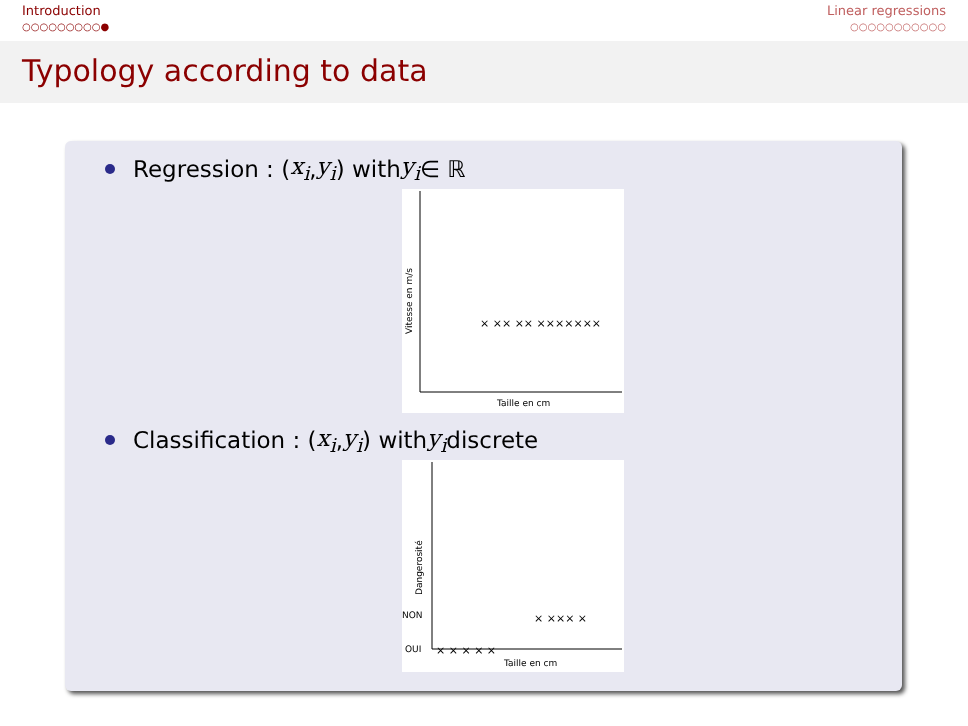Introduction
○○○○○○○○○●
Linear regressions
○○○○○○○○○○○
Typology according to data
Regression : (x<sub>i</sub>, y<sub>i</sub>) with y<sub>i</sub> ∈ ℝ
Taille en cm
Vitesse en m/s
× ×× ×× ×××××××
Classification : (x<sub>i</sub>, y<sub>i</sub>) with y<sub>i</sub> discrete
Taille en cm
Dangerosité
NON
OUI
× ××× ×
× × × × ×